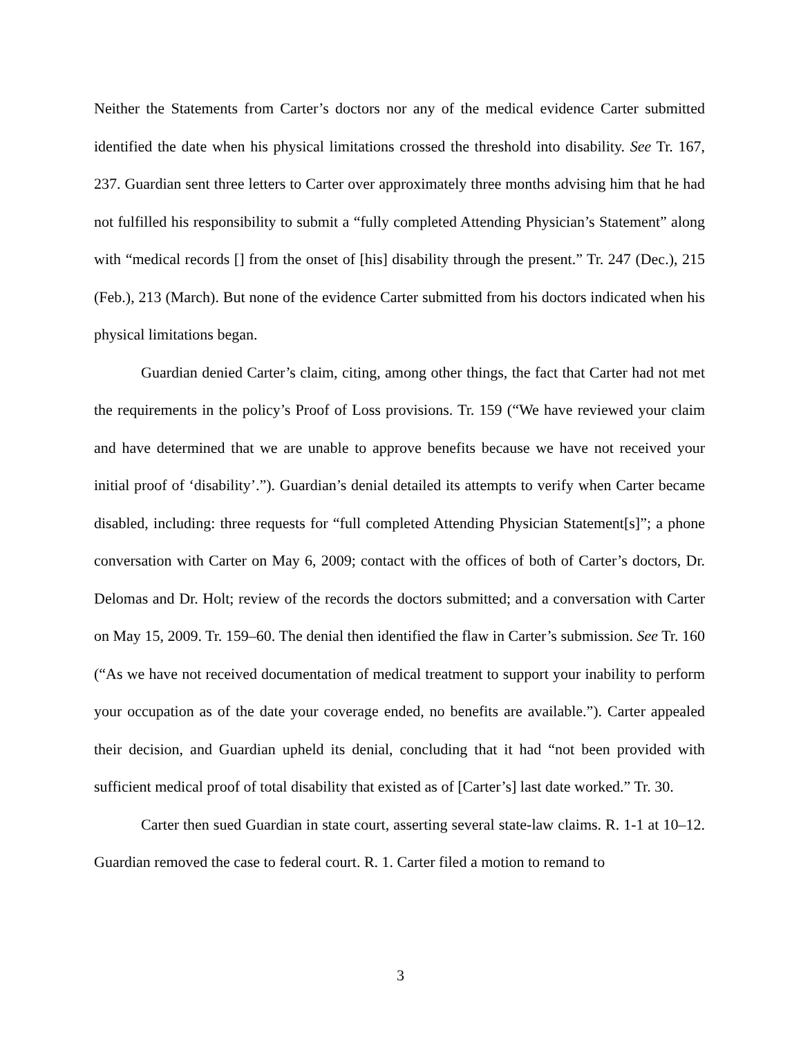Neither the Statements from Carter’s doctors nor any of the medical evidence Carter submitted identified the date when his physical limitations crossed the threshold into disability. See Tr. 167, 237. Guardian sent three letters to Carter over approximately three months advising him that he had not fulfilled his responsibility to submit a “fully completed Attending Physician’s Statement” along with “medical records [] from the onset of [his] disability through the present.” Tr. 247 (Dec.), 215 (Feb.), 213 (March). But none of the evidence Carter submitted from his doctors indicated when his physical limitations began.
Guardian denied Carter’s claim, citing, among other things, the fact that Carter had not met the requirements in the policy’s Proof of Loss provisions. Tr. 159 (“We have reviewed your claim and have determined that we are unable to approve benefits because we have not received your initial proof of ‘disability’.”). Guardian’s denial detailed its attempts to verify when Carter became disabled, including: three requests for “full completed Attending Physician Statement[s]”; a phone conversation with Carter on May 6, 2009; contact with the offices of both of Carter’s doctors, Dr. Delomas and Dr. Holt; review of the records the doctors submitted; and a conversation with Carter on May 15, 2009. Tr. 159–60. The denial then identified the flaw in Carter’s submission. See Tr. 160 (“As we have not received documentation of medical treatment to support your inability to perform your occupation as of the date your coverage ended, no benefits are available.”). Carter appealed their decision, and Guardian upheld its denial, concluding that it had “not been provided with sufficient medical proof of total disability that existed as of [Carter’s] last date worked.” Tr. 30.
Carter then sued Guardian in state court, asserting several state-law claims. R. 1-1 at 10–12. Guardian removed the case to federal court. R. 1. Carter filed a motion to remand to
3